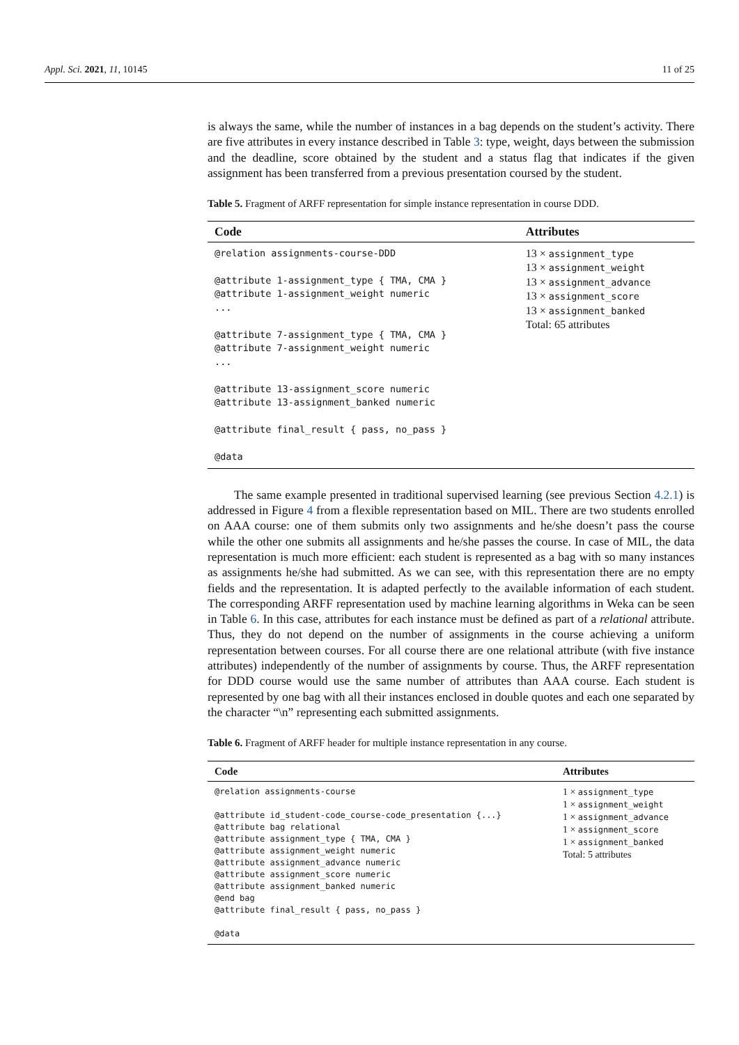Appl. Sci. 2021, 11, 10145 11 of 25
is always the same, while the number of instances in a bag depends on the student’s activity. There are five attributes in every instance described in Table 3: type, weight, days between the submission and the deadline, score obtained by the student and a status flag that indicates if the given assignment has been transferred from a previous presentation coursed by the student.
Table 5. Fragment of ARFF representation for simple instance representation in course DDD.
| Code | Attributes |
| --- | --- |
| @relation assignments-course-DDD @attribute 1-assignment_type { TMA, CMA } @attribute 1-assignment_weight numeric ... @attribute 7-assignment_type { TMA, CMA } @attribute 7-assignment_weight numeric ... @attribute 13-assignment_score numeric @attribute 13-assignment_banked numeric @attribute final_result { pass, no_pass } @data | 13 × assignment_type 13 × assignment_weight 13 × assignment_advance 13 × assignment_score 13 × assignment_banked Total: 65 attributes |
The same example presented in traditional supervised learning (see previous Section 4.2.1) is addressed in Figure 4 from a flexible representation based on MIL. There are two students enrolled on AAA course: one of them submits only two assignments and he/she doesn’t pass the course while the other one submits all assignments and he/she passes the course. In case of MIL, the data representation is much more efficient: each student is represented as a bag with so many instances as assignments he/she had submitted. As we can see, with this representation there are no empty fields and the representation. It is adapted perfectly to the available information of each student. The corresponding ARFF representation used by machine learning algorithms in Weka can be seen in Table 6. In this case, attributes for each instance must be defined as part of a relational attribute. Thus, they do not depend on the number of assignments in the course achieving a uniform representation between courses. For all course there are one relational attribute (with five instance attributes) independently of the number of assignments by course. Thus, the ARFF representation for DDD course would use the same number of attributes than AAA course. Each student is represented by one bag with all their instances enclosed in double quotes and each one separated by the character “\n” representing each submitted assignments.
Table 6. Fragment of ARFF header for multiple instance representation in any course.
| Code | Attributes |
| --- | --- |
| @relation assignments-course @attribute id_student-code_course-code_presentation {...} @attribute bag relational @attribute assignment_type { TMA, CMA } @attribute assignment_weight numeric @attribute assignment_advance numeric @attribute assignment_score numeric @attribute assignment_banked numeric @end bag @attribute final_result { pass, no_pass } @data | 1 × assignment_type 1 × assignment_weight 1 × assignment_advance 1 × assignment_score 1 × assignment_banked Total: 5 attributes |